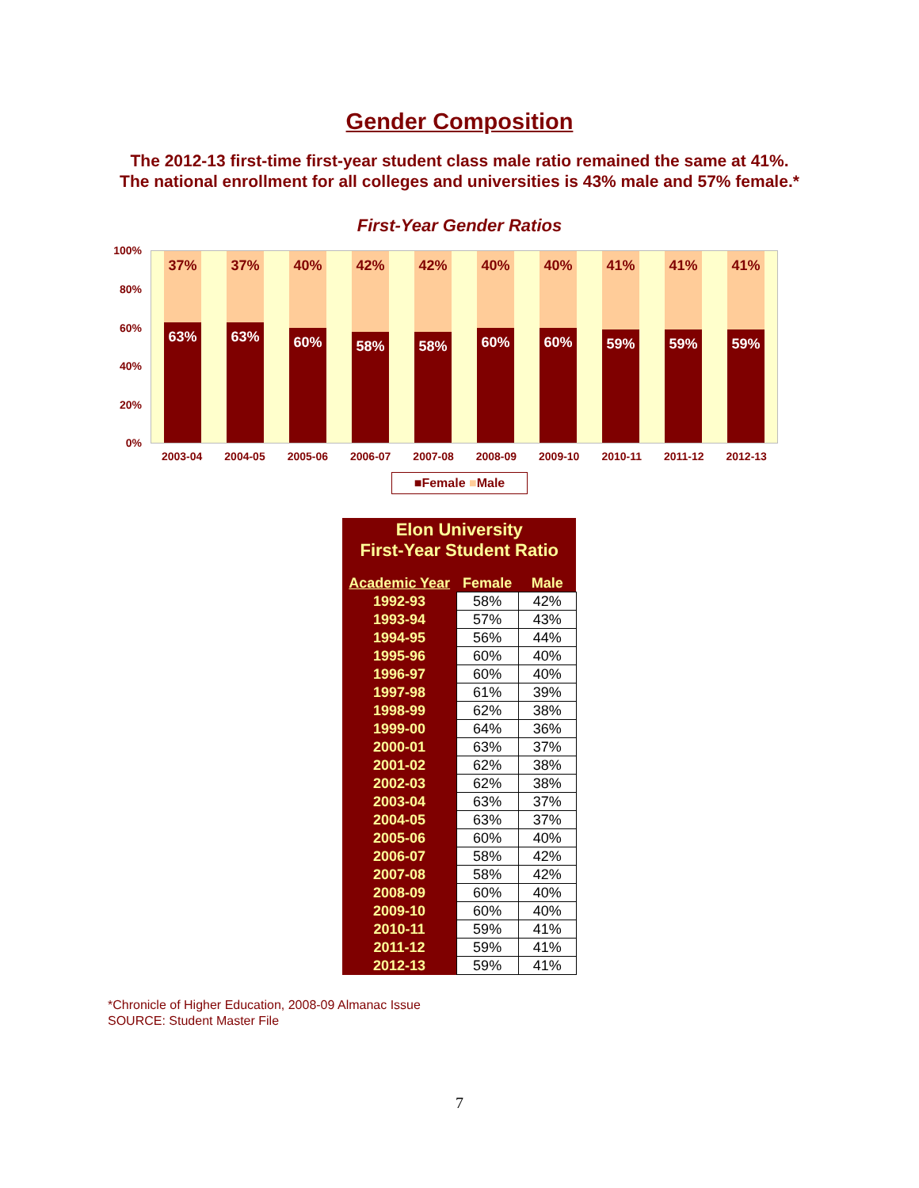Gender Composition
The 2012-13 first-time first-year student class male ratio remained the same at 41%. The national enrollment for all colleges and universities is 43% male and 57% female.*
First-Year Gender Ratios
100%
80%
60%
40%
20%
0%
37%
63%
37%
63%
40%
60%
42%
58%
42%
58%
40%
60%
40%
60%
41%
59%
41%
59%
41%
59%
2003-04 2004-05 2005-06 2006-07 2007-08 2008-09 2009-10 2010-11 2011-12 2012-13
■Female ■Male
| Elon University First-Year Student Ratio | | |
| Academic Year | Female | Male |
| 1992-93 | 58% | 42% |
| 1993-94 | 57% | 43% |
| 1994-95 | 56% | 44% |
| 1995-96 | 60% | 40% |
| 1996-97 | 60% | 40% |
| 1997-98 | 61% | 39% |
| 1998-99 | 62% | 38% |
| 1999-00 | 64% | 36% |
| 2000-01 | 63% | 37% |
| 2001-02 | 62% | 38% |
| 2002-03 | 62% | 38% |
| 2003-04 | 63% | 37% |
| 2004-05 | 63% | 37% |
| 2005-06 | 60% | 40% |
| 2006-07 | 58% | 42% |
| 2007-08 | 58% | 42% |
| 2008-09 | 60% | 40% |
| 2009-10 | 60% | 40% |
| 2010-11 | 59% | 41% |
| 2011-12 | 59% | 41% |
| 2012-13 | 59% | 41% |
*Chronicle of Higher Education, 2008-09 Almanac Issue
SOURCE: Student Master File
7